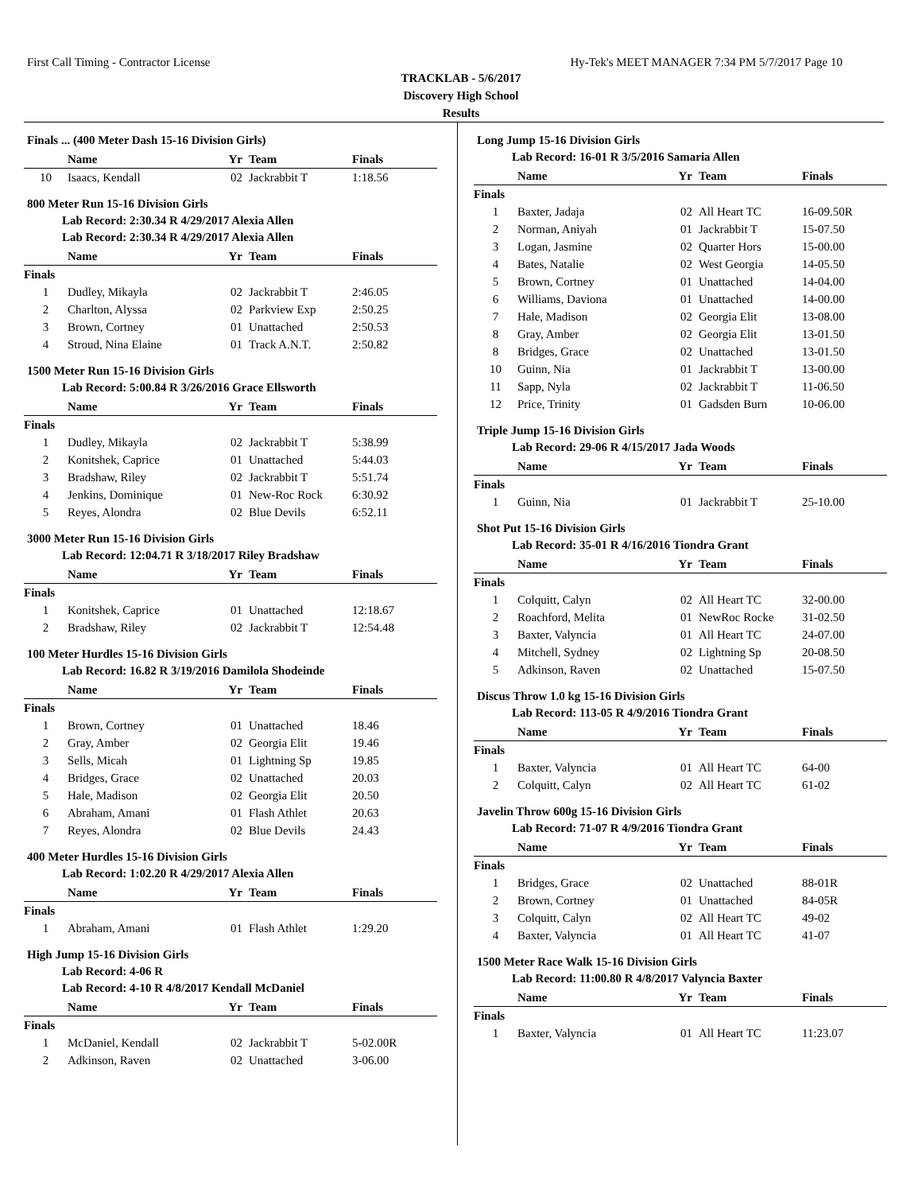First Call Timing - Contractor License Hy-Tek's MEET MANAGER 7:34 PM 5/7/2017 Page 10
TRACKLAB - 5/6/2017
Discovery High School
Results
Finals ... (400 Meter Dash 15-16 Division Girls)
| | Name | Yr | Team | Finals |
| --- | --- | --- | --- | --- |
| 10 | Isaacs, Kendall | 02 | Jackrabbit T | 1:18.56 |
800 Meter Run 15-16 Division Girls
Lab Record: 2:30.34 R 4/29/2017 Alexia Allen
Lab Record: 2:30.34 R 4/29/2017 Alexia Allen
| | Name | Yr | Team | Finals |
| --- | --- | --- | --- | --- |
| Finals | | | | |
| 1 | Dudley, Mikayla | 02 | Jackrabbit T | 2:46.05 |
| 2 | Charlton, Alyssa | 02 | Parkview Exp | 2:50.25 |
| 3 | Brown, Cortney | 01 | Unattached | 2:50.53 |
| 4 | Stroud, Nina Elaine | 01 | Track A.N.T. | 2:50.82 |
1500 Meter Run 15-16 Division Girls
Lab Record: 5:00.84 R 3/26/2016 Grace Ellsworth
| | Name | Yr | Team | Finals |
| --- | --- | --- | --- | --- |
| Finals | | | | |
| 1 | Dudley, Mikayla | 02 | Jackrabbit T | 5:38.99 |
| 2 | Konitshek, Caprice | 01 | Unattached | 5:44.03 |
| 3 | Bradshaw, Riley | 02 | Jackrabbit T | 5:51.74 |
| 4 | Jenkins, Dominique | 01 | New-Roc Rock | 6:30.92 |
| 5 | Reyes, Alondra | 02 | Blue Devils | 6:52.11 |
3000 Meter Run 15-16 Division Girls
Lab Record: 12:04.71 R 3/18/2017 Riley Bradshaw
| | Name | Yr | Team | Finals |
| --- | --- | --- | --- | --- |
| Finals | | | | |
| 1 | Konitshek, Caprice | 01 | Unattached | 12:18.67 |
| 2 | Bradshaw, Riley | 02 | Jackrabbit T | 12:54.48 |
100 Meter Hurdles 15-16 Division Girls
Lab Record: 16.82 R 3/19/2016 Damilola Shodeinde
| | Name | Yr | Team | Finals |
| --- | --- | --- | --- | --- |
| Finals | | | | |
| 1 | Brown, Cortney | 01 | Unattached | 18.46 |
| 2 | Gray, Amber | 02 | Georgia Elit | 19.46 |
| 3 | Sells, Micah | 01 | Lightning Sp | 19.85 |
| 4 | Bridges, Grace | 02 | Unattached | 20.03 |
| 5 | Hale, Madison | 02 | Georgia Elit | 20.50 |
| 6 | Abraham, Amani | 01 | Flash Athlet | 20.63 |
| 7 | Reyes, Alondra | 02 | Blue Devils | 24.43 |
400 Meter Hurdles 15-16 Division Girls
Lab Record: 1:02.20 R 4/29/2017 Alexia Allen
| | Name | Yr | Team | Finals |
| --- | --- | --- | --- | --- |
| Finals | | | | |
| 1 | Abraham, Amani | 01 | Flash Athlet | 1:29.20 |
High Jump 15-16 Division Girls
Lab Record: 4-06 R
Lab Record: 4-10 R 4/8/2017 Kendall McDaniel
| | Name | Yr | Team | Finals |
| --- | --- | --- | --- | --- |
| Finals | | | | |
| 1 | McDaniel, Kendall | 02 | Jackrabbit T | 5-02.00R |
| 2 | Adkinson, Raven | 02 | Unattached | 3-06.00 |
Long Jump 15-16 Division Girls
Lab Record: 16-01 R 3/5/2016 Samaria Allen
| | Name | Yr | Team | Finals |
| --- | --- | --- | --- | --- |
| Finals | | | | |
| 1 | Baxter, Jadaja | 02 | All Heart TC | 16-09.50R |
| 2 | Norman, Aniyah | 01 | Jackrabbit T | 15-07.50 |
| 3 | Logan, Jasmine | 02 | Quarter Hors | 15-00.00 |
| 4 | Bates, Natalie | 02 | West Georgia | 14-05.50 |
| 5 | Brown, Cortney | 01 | Unattached | 14-04.00 |
| 6 | Williams, Daviona | 01 | Unattached | 14-00.00 |
| 7 | Hale, Madison | 02 | Georgia Elit | 13-08.00 |
| 8 | Gray, Amber | 02 | Georgia Elit | 13-01.50 |
| 8 | Bridges, Grace | 02 | Unattached | 13-01.50 |
| 10 | Guinn, Nia | 01 | Jackrabbit T | 13-00.00 |
| 11 | Sapp, Nyla | 02 | Jackrabbit T | 11-06.50 |
| 12 | Price, Trinity | 01 | Gadsden Burn | 10-06.00 |
Triple Jump 15-16 Division Girls
Lab Record: 29-06 R 4/15/2017 Jada Woods
| | Name | Yr | Team | Finals |
| --- | --- | --- | --- | --- |
| Finals | | | | |
| 1 | Guinn, Nia | 01 | Jackrabbit T | 25-10.00 |
Shot Put 15-16 Division Girls
Lab Record: 35-01 R 4/16/2016 Tiondra Grant
| | Name | Yr | Team | Finals |
| --- | --- | --- | --- | --- |
| Finals | | | | |
| 1 | Colquitt, Calyn | 02 | All Heart TC | 32-00.00 |
| 2 | Roachford, Melita | 01 | NewRoc Rocke | 31-02.50 |
| 3 | Baxter, Valyncia | 01 | All Heart TC | 24-07.00 |
| 4 | Mitchell, Sydney | 02 | Lightning Sp | 20-08.50 |
| 5 | Adkinson, Raven | 02 | Unattached | 15-07.50 |
Discus Throw 1.0 kg 15-16 Division Girls
Lab Record: 113-05 R 4/9/2016 Tiondra Grant
| | Name | Yr | Team | Finals |
| --- | --- | --- | --- | --- |
| Finals | | | | |
| 1 | Baxter, Valyncia | 01 | All Heart TC | 64-00 |
| 2 | Colquitt, Calyn | 02 | All Heart TC | 61-02 |
Javelin Throw 600g 15-16 Division Girls
Lab Record: 71-07 R 4/9/2016 Tiondra Grant
| | Name | Yr | Team | Finals |
| --- | --- | --- | --- | --- |
| Finals | | | | |
| 1 | Bridges, Grace | 02 | Unattached | 88-01R |
| 2 | Brown, Cortney | 01 | Unattached | 84-05R |
| 3 | Colquitt, Calyn | 02 | All Heart TC | 49-02 |
| 4 | Baxter, Valyncia | 01 | All Heart TC | 41-07 |
1500 Meter Race Walk 15-16 Division Girls
Lab Record: 11:00.80 R 4/8/2017 Valyncia Baxter
| | Name | Yr | Team | Finals |
| --- | --- | --- | --- | --- |
| Finals | | | | |
| 1 | Baxter, Valyncia | 01 | All Heart TC | 11:23.07 |